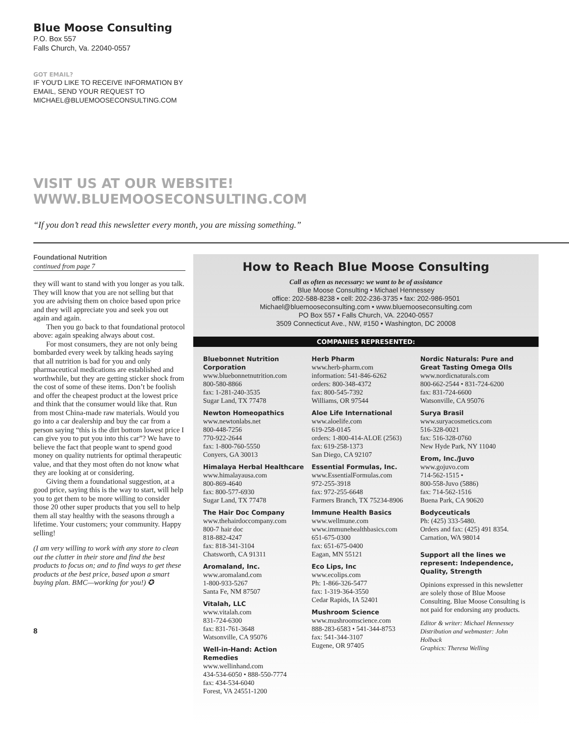Blue Moose Consulting
P.O. Box 557
Falls Church, Va. 22040-0557
GOT EMAIL?
IF YOU'D LIKE TO RECEIVE INFORMATION BY
EMAIL, SEND YOUR REQUEST TO
MICHAEL@BLUEMOOSECONSULTING.COM
VISIT US AT OUR WEBSITE!
WWW.BLUEMOOSECONSULTING.COM
“If you don’t read this newsletter every month, you are missing something.”
Foundational Nutrition
continued from page 7
they will want to stand with you longer as you talk. They will know that you are not selling but that you are advising them on choice based upon price and they will appreciate you and seek you out again and again.
Then you go back to that foundational protocol above: again speaking always about cost.
For most consumers, they are not only being bombarded every week by talking heads saying that all nutrition is bad for you and only pharmaceutical medications are established and worthwhile, but they are getting sticker shock from the cost of some of these items. Don’t be foolish and offer the cheapest product at the lowest price and think that the consumer would like that. Run from most China-made raw materials. Would you go into a car dealership and buy the car from a person saying “this is the dirt bottom lowest price I can give you to put you into this car”? We have to believe the fact that people want to spend good money on quality nutrients for optimal therapeutic value, and that they most often do not know what they are looking at or considering.
Giving them a foundational suggestion, at a good price, saying this is the way to start, will help you to get them to be more willing to consider those 20 other super products that you sell to help them all stay healthy with the seasons through a lifetime. Your customers; your community. Happy selling!
(I am very willing to work with any store to clean out the clutter in their store and find the best products to focus on; and to find ways to get these products at the best price, based upon a smart buying plan. BMC—working for you!) ✪
8
How to Reach Blue Moose Consulting
Call as often as necessary: we want to be of assistance
Blue Moose Consulting • Michael Hennessey
office: 202-588-8238 • cell: 202-236-3735 • fax: 202-986-9501
Michael@bluemooseconsulting.com • www.bluemooseconsulting.com
PO Box 557 • Falls Church, VA. 22040-0557
3509 Connecticut Ave., NW, #150 • Washington, DC 20008
COMPANIES REPRESENTED:
Bluebonnet Nutrition Corporation
www.bluebonnetnutrition.com
800-580-8866
fax: 1-281-240-3535
Sugar Land, TX 77478
Newton Homeopathics
www.newtonlabs.net
800-448-7256
770-922-2644
fax: 1-800-760-5550
Conyers, GA 30013
Himalaya Herbal Healthcare
www.himalayausa.com
800-869-4640
fax: 800-577-6930
Sugar Land, TX 77478
The Hair Doc Company
www.thehairdoccompany.com
800-7 hair doc
818-882-4247
fax: 818-341-3104
Chatsworth, CA 91311
Aromaland, Inc.
www.aromaland.com
1-800-933-5267
Santa Fe, NM 87507
Vitalah, LLC
www.vitalah.com
831-724-6300
fax: 831-761-3648
Watsonville, CA 95076
Well-in-Hand: Action Remedies
www.wellinhand.com
434-534-6050 • 888-550-7774
fax: 434-534-6040
Forest, VA 24551-1200
Herb Pharm
www.herb-pharm.com
information: 541-846-6262
orders: 800-348-4372
fax: 800-545-7392
Williams, OR 97544
Aloe Life International
www.aloelife.com
619-258-0145
orders: 1-800-414-ALOE (2563)
fax: 619-258-1373
San Diego, CA 92107
Essential Formulas, Inc.
www.EssentialFormulas.com
972-255-3918
fax: 972-255-6648
Farmers Branch, TX 75234-8906
Immune Health Basics
www.wellmune.com
www.immunehealthbasics.com
651-675-0300
fax: 651-675-0400
Eagan, MN 55121
Eco Lips, Inc
www.ecolips.com
Ph: 1-866-326-5477
fax: 1-319-364-3550
Cedar Rapids, IA 52401
Mushroom Science
www.mushroomscience.com
888-283-6583 • 541-344-8753
fax: 541-344-3107
Eugene, OR 97405
Nordic Naturals: Pure and Great Tasting Omega OIls
www.nordicnaturals.com
800-662-2544 • 831-724-6200
fax: 831-724-6600
Watsonville, CA 95076
Surya Brasil
www.suryacosmetics.com
516-328-0021
fax: 516-328-0760
New Hyde Park, NY 11040
Erom, Inc./Juvo
www.gojuvo.com
714-562-1515 •
800-558-Juvo (5886)
fax: 714-562-1516
Buena Park, CA 90620
Bodyceuticals
Ph: (425) 333-5480.
Orders and fax: (425) 491 8354.
Carnation, WA 98014
Support all the lines we represent: Independence, Quality, Strength
Opinions expressed in this newsletter are solely those of Blue Moose Consulting. Blue Moose Consulting is not paid for endorsing any products.
Editor & writer: Michael Hennessey
Distribution and webmaster: John Holback
Graphics: Theresa Welling